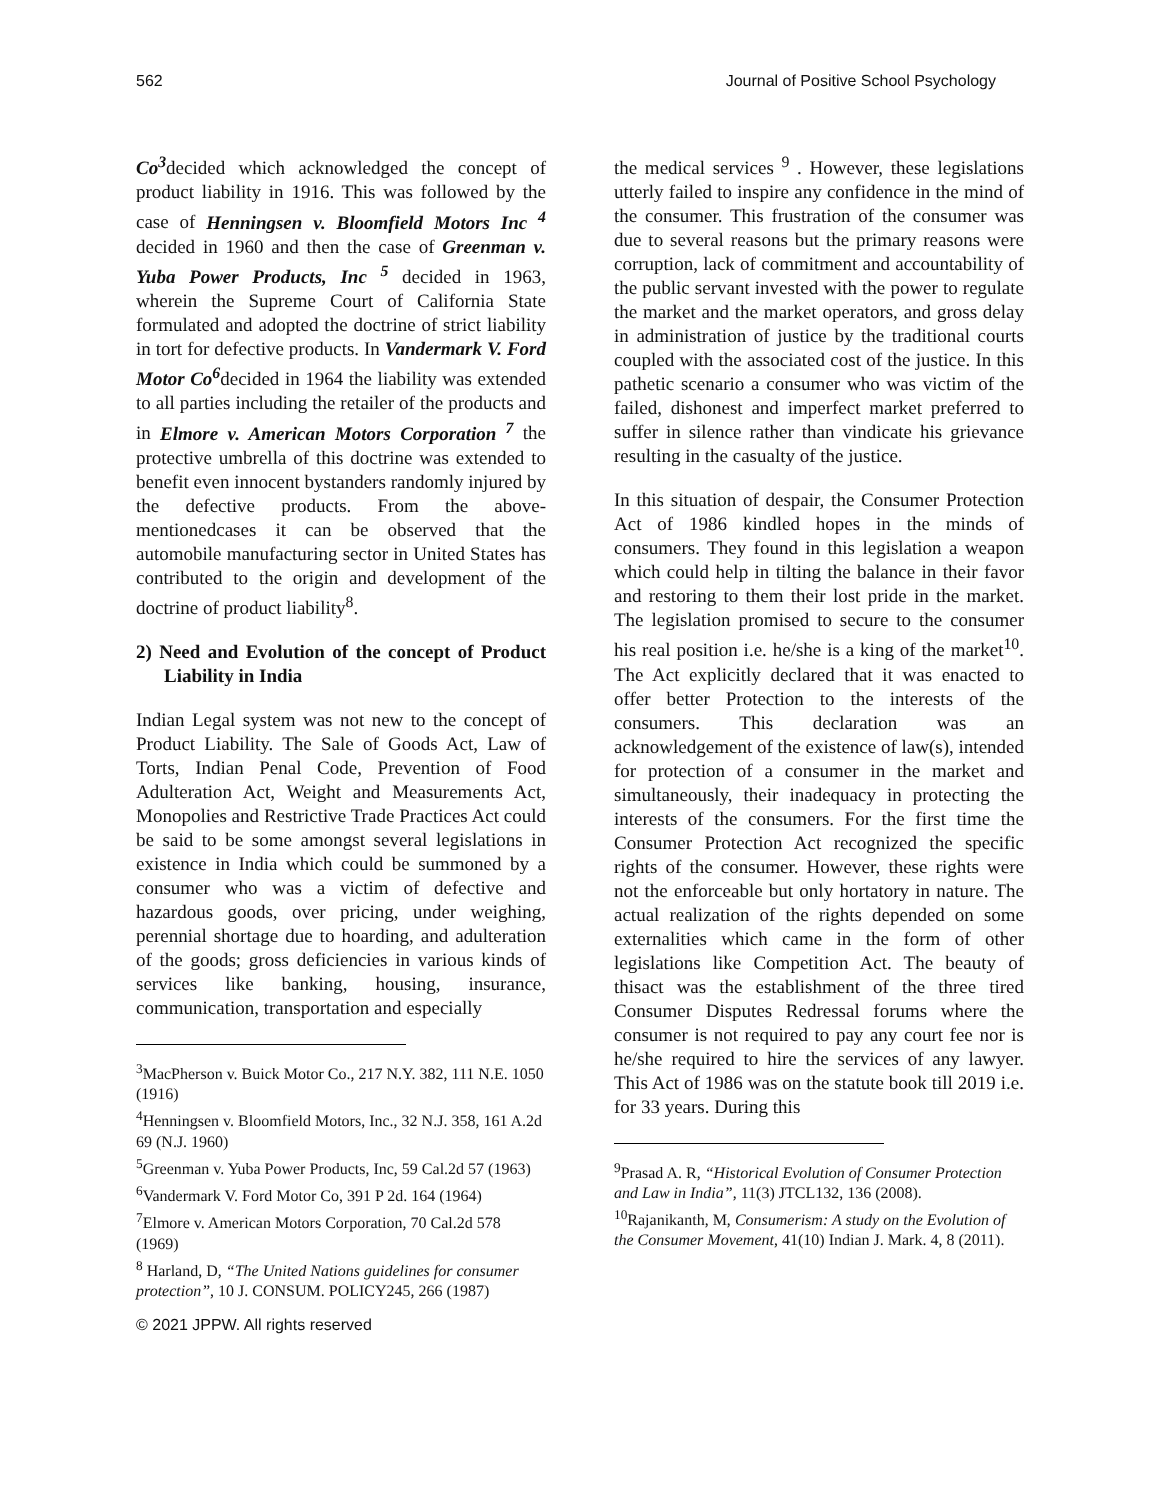562 Journal of Positive School Psychology
Co<sup>3</sup>decided which acknowledged the concept of product liability in 1916. This was followed by the case of Henningsen v. Bloomfield Motors Inc <sup>4</sup> decided in 1960 and then the case of Greenman v. Yuba Power Products, Inc <sup>5</sup> decided in 1963, wherein the Supreme Court of California State formulated and adopted the doctrine of strict liability in tort for defective products. In Vandermark V. Ford Motor Co<sup>6</sup>decided in 1964 the liability was extended to all parties including the retailer of the products and in Elmore v. American Motors Corporation <sup>7</sup> the protective umbrella of this doctrine was extended to benefit even innocent bystanders randomly injured by the defective products. From the above-mentionedcases it can be observed that the automobile manufacturing sector in United States has contributed to the origin and development of the doctrine of product liability<sup>8</sup>.
2) Need and Evolution of the concept of Product Liability in India
Indian Legal system was not new to the concept of Product Liability. The Sale of Goods Act, Law of Torts, Indian Penal Code, Prevention of Food Adulteration Act, Weight and Measurements Act, Monopolies and Restrictive Trade Practices Act could be said to be some amongst several legislations in existence in India which could be summoned by a consumer who was a victim of defective and hazardous goods, over pricing, under weighing, perennial shortage due to hoarding, and adulteration of the goods; gross deficiencies in various kinds of services like banking, housing, insurance, communication, transportation and especially
<sup>3</sup> MacPherson v. Buick Motor Co., 217 N.Y. 382, 111 N.E. 1050 (1916)
<sup>4</sup> Henningsen v. Bloomfield Motors, Inc., 32 N.J. 358, 161 A.2d 69 (N.J. 1960)
<sup>5</sup> Greenman v. Yuba Power Products, Inc, 59 Cal.2d 57 (1963)
<sup>6</sup> Vandermark V. Ford Motor Co, 391 P 2d. 164 (1964)
<sup>7</sup> Elmore v. American Motors Corporation, 70 Cal.2d 578 (1969)
<sup>8</sup> Harland, D, “The United Nations guidelines for consumer protection”, 10 J. CONSUM. POLICY245, 266 (1987)
© 2021 JPPW. All rights reserved
the medical services <sup>9</sup> . However, these legislations utterly failed to inspire any confidence in the mind of the consumer. This frustration of the consumer was due to several reasons but the primary reasons were corruption, lack of commitment and accountability of the public servant invested with the power to regulate the market and the market operators, and gross delay in administration of justice by the traditional courts coupled with the associated cost of the justice. In this pathetic scenario a consumer who was victim of the failed, dishonest and imperfect market preferred to suffer in silence rather than vindicate his grievance resulting in the casualty of the justice.
In this situation of despair, the Consumer Protection Act of 1986 kindled hopes in the minds of consumers. They found in this legislation a weapon which could help in tilting the balance in their favor and restoring to them their lost pride in the market. The legislation promised to secure to the consumer his real position i.e. he/she is a king of the market<sup>10</sup>. The Act explicitly declared that it was enacted to offer better Protection to the interests of the consumers. This declaration was an acknowledgement of the existence of law(s), intended for protection of a consumer in the market and simultaneously, their inadequacy in protecting the interests of the consumers. For the first time the Consumer Protection Act recognized the specific rights of the consumer. However, these rights were not the enforceable but only hortatory in nature. The actual realization of the rights depended on some externalities which came in the form of other legislations like Competition Act. The beauty of thisact was the establishment of the three tired Consumer Disputes Redressal forums where the consumer is not required to pay any court fee nor is he/she required to hire the services of any lawyer. This Act of 1986 was on the statute book till 2019 i.e. for 33 years. During this
<sup>9</sup> Prasad A. R, “Historical Evolution of Consumer Protection and Law in India”, 11(3) JTCL132, 136 (2008).
<sup>10</sup> Rajanikanth, M, Consumerism: A study on the Evolution of the Consumer Movement, 41(10) Indian J. Mark. 4, 8 (2011).